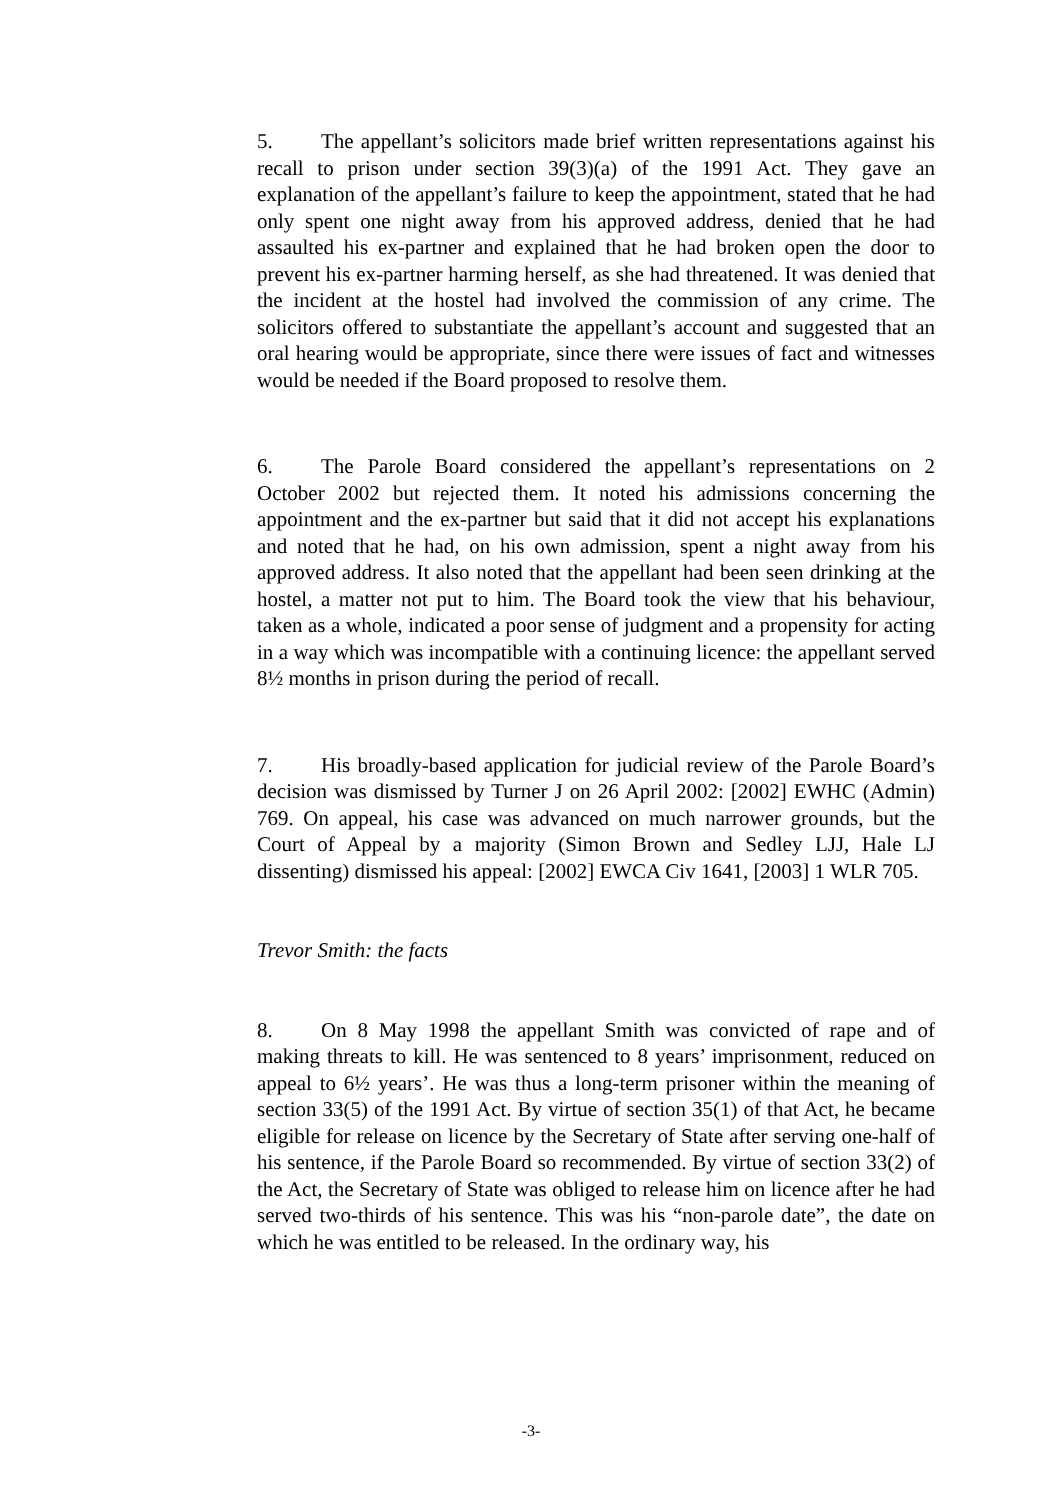5. The appellant’s solicitors made brief written representations against his recall to prison under section 39(3)(a) of the 1991 Act. They gave an explanation of the appellant’s failure to keep the appointment, stated that he had only spent one night away from his approved address, denied that he had assaulted his ex-partner and explained that he had broken open the door to prevent his ex-partner harming herself, as she had threatened. It was denied that the incident at the hostel had involved the commission of any crime. The solicitors offered to substantiate the appellant’s account and suggested that an oral hearing would be appropriate, since there were issues of fact and witnesses would be needed if the Board proposed to resolve them.
6. The Parole Board considered the appellant’s representations on 2 October 2002 but rejected them. It noted his admissions concerning the appointment and the ex-partner but said that it did not accept his explanations and noted that he had, on his own admission, spent a night away from his approved address. It also noted that the appellant had been seen drinking at the hostel, a matter not put to him. The Board took the view that his behaviour, taken as a whole, indicated a poor sense of judgment and a propensity for acting in a way which was incompatible with a continuing licence: the appellant served 8½ months in prison during the period of recall.
7. His broadly-based application for judicial review of the Parole Board’s decision was dismissed by Turner J on 26 April 2002: [2002] EWHC (Admin) 769. On appeal, his case was advanced on much narrower grounds, but the Court of Appeal by a majority (Simon Brown and Sedley LJJ, Hale LJ dissenting) dismissed his appeal: [2002] EWCA Civ 1641, [2003] 1 WLR 705.
Trevor Smith: the facts
8. On 8 May 1998 the appellant Smith was convicted of rape and of making threats to kill. He was sentenced to 8 years’ imprisonment, reduced on appeal to 6½ years’. He was thus a long-term prisoner within the meaning of section 33(5) of the 1991 Act. By virtue of section 35(1) of that Act, he became eligible for release on licence by the Secretary of State after serving one-half of his sentence, if the Parole Board so recommended. By virtue of section 33(2) of the Act, the Secretary of State was obliged to release him on licence after he had served two-thirds of his sentence. This was his “non-parole date”, the date on which he was entitled to be released. In the ordinary way, his
-3-